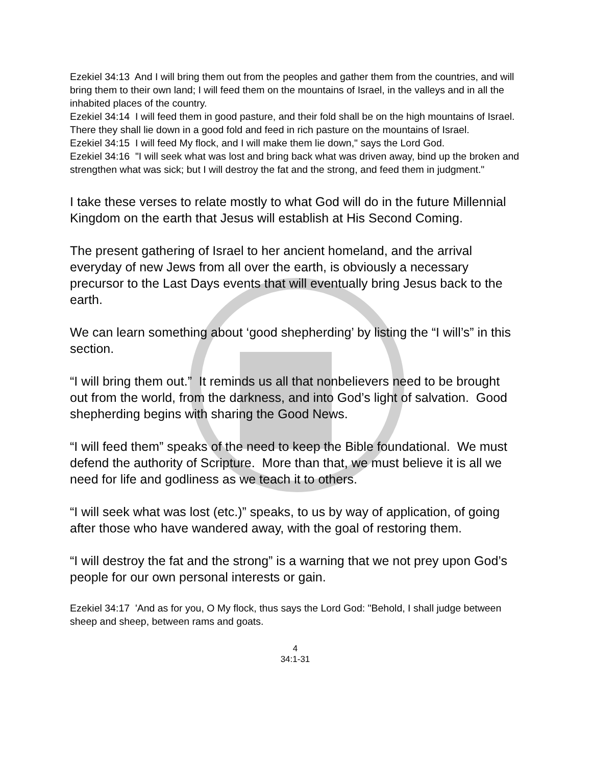Ezekiel 34:13 And I will bring them out from the peoples and gather them from the countries, and will bring them to their own land; I will feed them on the mountains of Israel, in the valleys and in all the inhabited places of the country.
Ezekiel 34:14 I will feed them in good pasture, and their fold shall be on the high mountains of Israel. There they shall lie down in a good fold and feed in rich pasture on the mountains of Israel.
Ezekiel 34:15 I will feed My flock, and I will make them lie down," says the Lord God.
Ezekiel 34:16 "I will seek what was lost and bring back what was driven away, bind up the broken and strengthen what was sick; but I will destroy the fat and the strong, and feed them in judgment."
I take these verses to relate mostly to what God will do in the future Millennial Kingdom on the earth that Jesus will establish at His Second Coming.
The present gathering of Israel to her ancient homeland, and the arrival everyday of new Jews from all over the earth, is obviously a necessary precursor to the Last Days events that will eventually bring Jesus back to the earth.
We can learn something about ‘good shepherding’ by listing the “I will’s” in this section.
“I will bring them out.” It reminds us all that nonbelievers need to be brought out from the world, from the darkness, and into God’s light of salvation. Good shepherding begins with sharing the Good News.
“I will feed them” speaks of the need to keep the Bible foundational. We must defend the authority of Scripture. More than that, we must believe it is all we need for life and godliness as we teach it to others.
“I will seek what was lost (etc.)” speaks, to us by way of application, of going after those who have wandered away, with the goal of restoring them.
“I will destroy the fat and the strong” is a warning that we not prey upon God’s people for our own personal interests or gain.
Ezekiel 34:17 'And as for you, O My flock, thus says the Lord God: "Behold, I shall judge between sheep and sheep, between rams and goats.
4
34:1-31